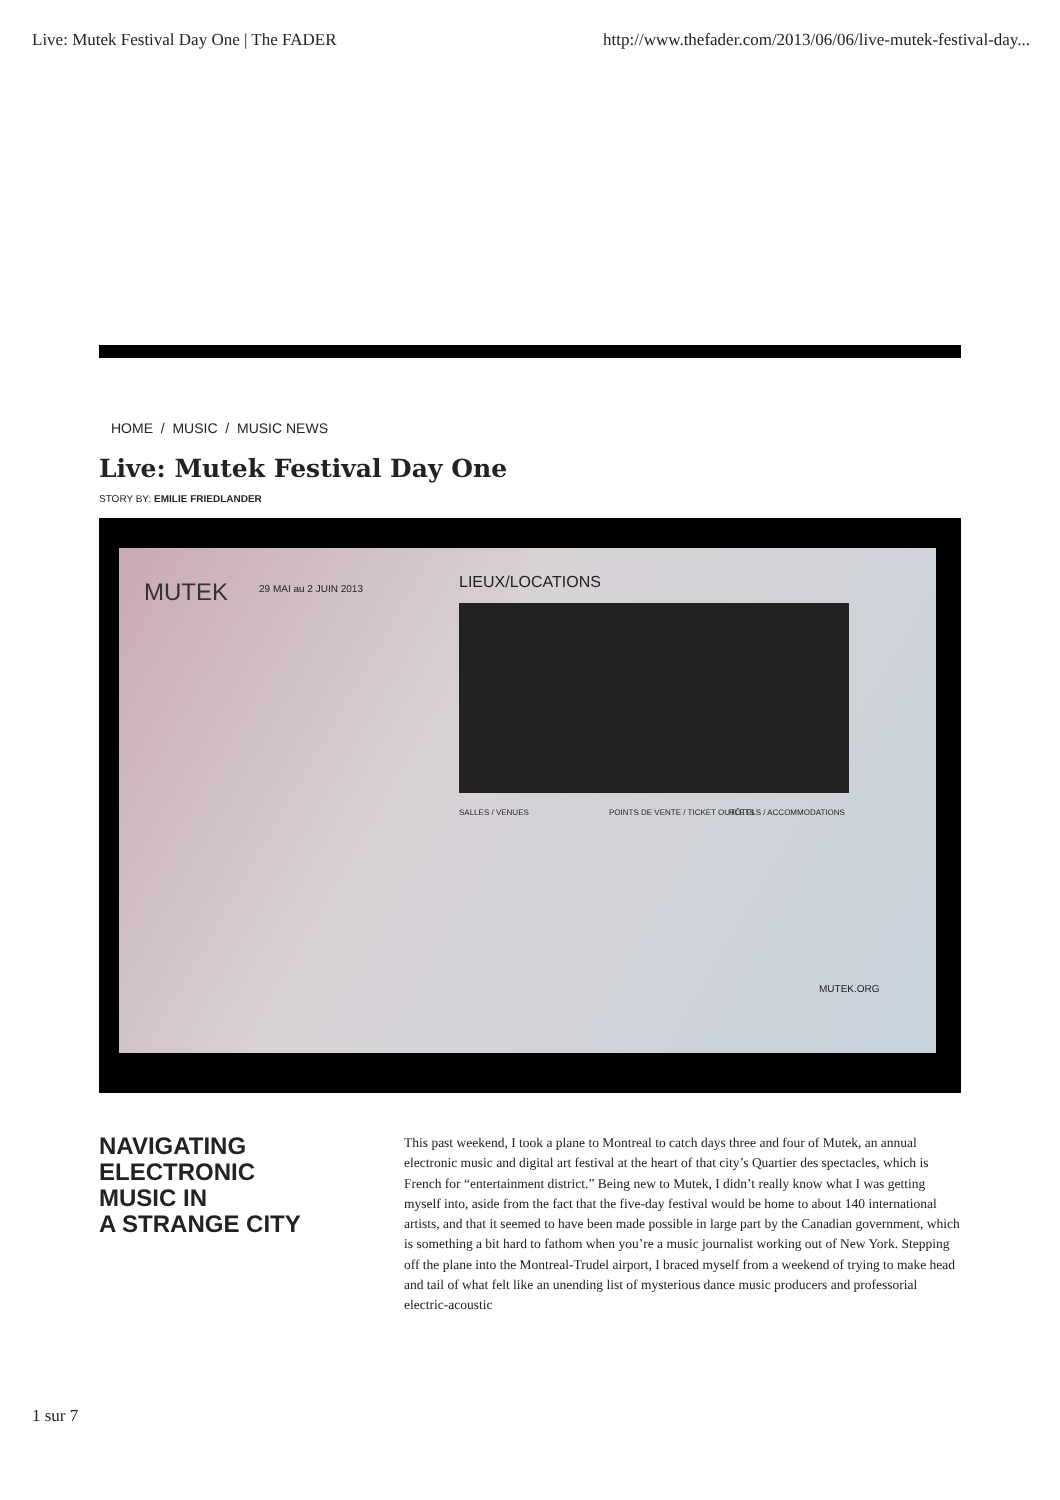Live: Mutek Festival Day One | The FADER http://www.thefader.com/2013/06/06/live-mutek-festival-day...
HOME / MUSIC / MUSIC NEWS
Live: Mutek Festival Day One
STORY BY: EMILIE FRIEDLANDER
MUTEK 29 MAI au 2 JUIN 2013 LIEUX/LOCATIONS
SALLES / VENUES POINTS DE VENTE / TICKET OUTLETS HÔTELS / ACCOMMODATIONS
MUTEK.ORG
NAVIGATING
ELECTRONIC
MUSIC IN
A STRANGE CITY
This past weekend, I took a plane to Montreal to catch days three and four of Mutek, an annual electronic music and digital art festival at the heart of that city’s Quartier des spectacles, which is French for “entertainment district.” Being new to Mutek, I didn’t really know what I was getting myself into, aside from the fact that the five-day festival would be home to about 140 international artists, and that it seemed to have been made possible in large part by the Canadian government, which is something a bit hard to fathom when you’re a music journalist working out of New York. Stepping off the plane into the Montreal-Trudel airport, I braced myself from a weekend of trying to make head and tail of what felt like an unending list of mysterious dance music producers and professorial electric-acoustic
1 sur 7